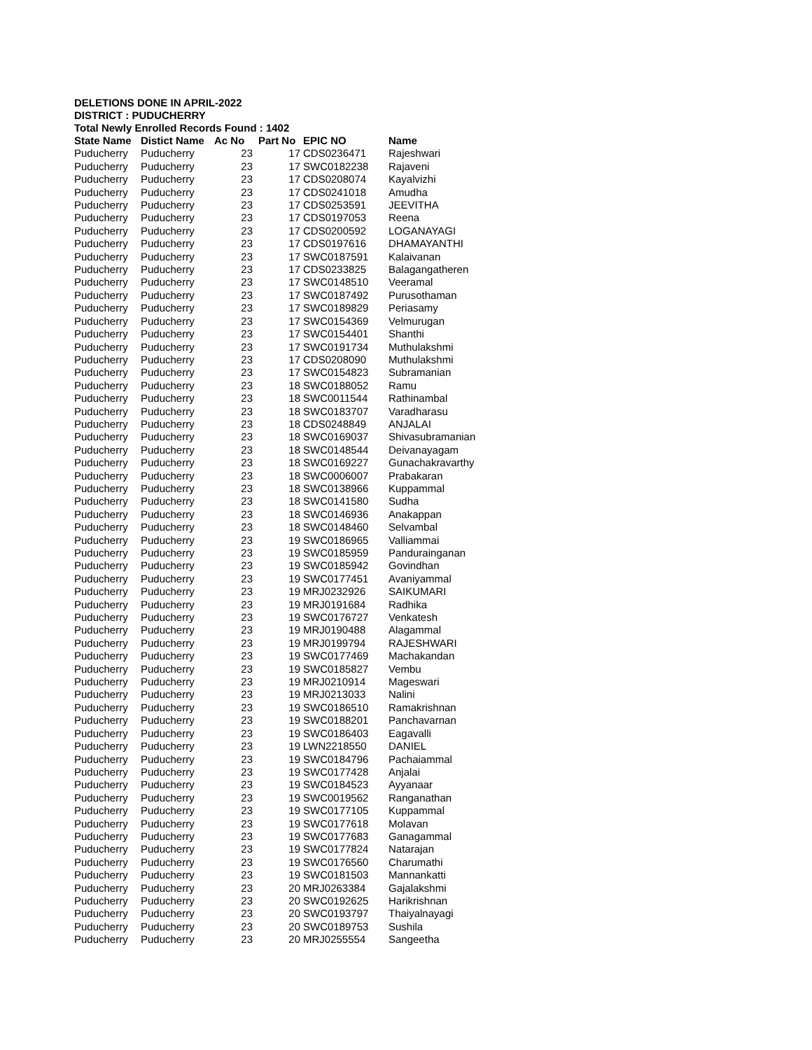DELETIONS DONE IN APRIL-2022
DISTRICT : PUDUCHERRY
Total Newly Enrolled Records Found : 1402
| State Name | Distict Name | Ac No | Part No | EPIC NO | Name |
| --- | --- | --- | --- | --- | --- |
| Puducherry | Puducherry | 23 | 17 | CDS0236471 | Rajeshwari |
| Puducherry | Puducherry | 23 | 17 | SWC0182238 | Rajaveni |
| Puducherry | Puducherry | 23 | 17 | CDS0208074 | Kayalvizhi |
| Puducherry | Puducherry | 23 | 17 | CDS0241018 | Amudha |
| Puducherry | Puducherry | 23 | 17 | CDS0253591 | JEEVITHA |
| Puducherry | Puducherry | 23 | 17 | CDS0197053 | Reena |
| Puducherry | Puducherry | 23 | 17 | CDS0200592 | LOGANAYAGI |
| Puducherry | Puducherry | 23 | 17 | CDS0197616 | DHAMAYANTHI |
| Puducherry | Puducherry | 23 | 17 | SWC0187591 | Kalaivanan |
| Puducherry | Puducherry | 23 | 17 | CDS0233825 | Balagangatheren |
| Puducherry | Puducherry | 23 | 17 | SWC0148510 | Veeramal |
| Puducherry | Puducherry | 23 | 17 | SWC0187492 | Purusothaman |
| Puducherry | Puducherry | 23 | 17 | SWC0189829 | Periasamy |
| Puducherry | Puducherry | 23 | 17 | SWC0154369 | Velmurugan |
| Puducherry | Puducherry | 23 | 17 | SWC0154401 | Shanthi |
| Puducherry | Puducherry | 23 | 17 | SWC0191734 | Muthulakshmi |
| Puducherry | Puducherry | 23 | 17 | CDS0208090 | Muthulakshmi |
| Puducherry | Puducherry | 23 | 17 | SWC0154823 | Subramanian |
| Puducherry | Puducherry | 23 | 18 | SWC0188052 | Ramu |
| Puducherry | Puducherry | 23 | 18 | SWC0011544 | Rathinambal |
| Puducherry | Puducherry | 23 | 18 | SWC0183707 | Varadharasu |
| Puducherry | Puducherry | 23 | 18 | CDS0248849 | ANJALAI |
| Puducherry | Puducherry | 23 | 18 | SWC0169037 | Shivasubramanian |
| Puducherry | Puducherry | 23 | 18 | SWC0148544 | Deivanayagam |
| Puducherry | Puducherry | 23 | 18 | SWC0169227 | Gunachakravarthy |
| Puducherry | Puducherry | 23 | 18 | SWC0006007 | Prabakaran |
| Puducherry | Puducherry | 23 | 18 | SWC0138966 | Kuppammal |
| Puducherry | Puducherry | 23 | 18 | SWC0141580 | Sudha |
| Puducherry | Puducherry | 23 | 18 | SWC0146936 | Anakappan |
| Puducherry | Puducherry | 23 | 18 | SWC0148460 | Selvambal |
| Puducherry | Puducherry | 23 | 19 | SWC0186965 | Valliammai |
| Puducherry | Puducherry | 23 | 19 | SWC0185959 | Pandurainganan |
| Puducherry | Puducherry | 23 | 19 | SWC0185942 | Govindhan |
| Puducherry | Puducherry | 23 | 19 | SWC0177451 | Avaniyammal |
| Puducherry | Puducherry | 23 | 19 | MRJ0232926 | SAIKUMARI |
| Puducherry | Puducherry | 23 | 19 | MRJ0191684 | Radhika |
| Puducherry | Puducherry | 23 | 19 | SWC0176727 | Venkatesh |
| Puducherry | Puducherry | 23 | 19 | MRJ0190488 | Alagammal |
| Puducherry | Puducherry | 23 | 19 | MRJ0199794 | RAJESHWARI |
| Puducherry | Puducherry | 23 | 19 | SWC0177469 | Machakandan |
| Puducherry | Puducherry | 23 | 19 | SWC0185827 | Vembu |
| Puducherry | Puducherry | 23 | 19 | MRJ0210914 | Mageswari |
| Puducherry | Puducherry | 23 | 19 | MRJ0213033 | Nalini |
| Puducherry | Puducherry | 23 | 19 | SWC0186510 | Ramakrishnan |
| Puducherry | Puducherry | 23 | 19 | SWC0188201 | Panchavarnan |
| Puducherry | Puducherry | 23 | 19 | SWC0186403 | Eagavalli |
| Puducherry | Puducherry | 23 | 19 | LWN2218550 | DANIEL |
| Puducherry | Puducherry | 23 | 19 | SWC0184796 | Pachaiammal |
| Puducherry | Puducherry | 23 | 19 | SWC0177428 | Anjalai |
| Puducherry | Puducherry | 23 | 19 | SWC0184523 | Ayyanaar |
| Puducherry | Puducherry | 23 | 19 | SWC0019562 | Ranganathan |
| Puducherry | Puducherry | 23 | 19 | SWC0177105 | Kuppammal |
| Puducherry | Puducherry | 23 | 19 | SWC0177618 | Molavan |
| Puducherry | Puducherry | 23 | 19 | SWC0177683 | Ganagammal |
| Puducherry | Puducherry | 23 | 19 | SWC0177824 | Natarajan |
| Puducherry | Puducherry | 23 | 19 | SWC0176560 | Charumathi |
| Puducherry | Puducherry | 23 | 19 | SWC0181503 | Mannankatti |
| Puducherry | Puducherry | 23 | 20 | MRJ0263384 | Gajalakshmi |
| Puducherry | Puducherry | 23 | 20 | SWC0192625 | Harikrishnan |
| Puducherry | Puducherry | 23 | 20 | SWC0193797 | Thaiyalnayagi |
| Puducherry | Puducherry | 23 | 20 | SWC0189753 | Sushila |
| Puducherry | Puducherry | 23 | 20 | MRJ0255554 | Sangeetha |